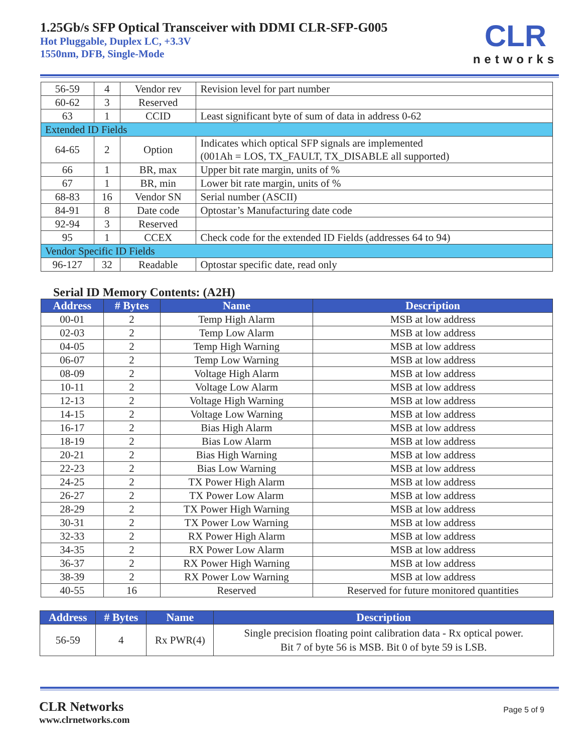1.25Gb/s SFP Optical Transceiver with DDMI CLR-SFP-G005
Hot Pluggable, Duplex LC, +3.3V
1550nm, DFB, Single-Mode
CLR
networks
| 56-59 | 4 | Vendor rev | Revision level for part number |
| 60-62 | 3 | Reserved | |
| 63 | 1 | CCID | Least significant byte of sum of data in address 0-62 |
| Extended ID Fields | | | |
| 64-65 | 2 | Option | Indicates which optical SFP signals are implemented (001Ah = LOS, TX_FAULT, TX_DISABLE all supported) |
| 66 | 1 | BR, max | Upper bit rate margin, units of % |
| 67 | 1 | BR, min | Lower bit rate margin, units of % |
| 68-83 | 16 | Vendor SN | Serial number (ASCII) |
| 84-91 | 8 | Date code | Optostar’s Manufacturing date code |
| 92-94 | 3 | Reserved | |
| 95 | 1 | CCEX | Check code for the extended ID Fields (addresses 64 to 94) |
| Vendor Specific ID Fields | | | |
| 96-127 | 32 | Readable | Optostar specific date, read only |
Serial ID Memory Contents: (A2H)
| Address | # Bytes | Name | Description |
| --- | --- | --- | --- |
| 00-01 | 2 | Temp High Alarm | MSB at low address |
| 02-03 | 2 | Temp Low Alarm | MSB at low address |
| 04-05 | 2 | Temp High Warning | MSB at low address |
| 06-07 | 2 | Temp Low Warning | MSB at low address |
| 08-09 | 2 | Voltage High Alarm | MSB at low address |
| 10-11 | 2 | Voltage Low Alarm | MSB at low address |
| 12-13 | 2 | Voltage High Warning | MSB at low address |
| 14-15 | 2 | Voltage Low Warning | MSB at low address |
| 16-17 | 2 | Bias High Alarm | MSB at low address |
| 18-19 | 2 | Bias Low Alarm | MSB at low address |
| 20-21 | 2 | Bias High Warning | MSB at low address |
| 22-23 | 2 | Bias Low Warning | MSB at low address |
| 24-25 | 2 | TX Power High Alarm | MSB at low address |
| 26-27 | 2 | TX Power Low Alarm | MSB at low address |
| 28-29 | 2 | TX Power High Warning | MSB at low address |
| 30-31 | 2 | TX Power Low Warning | MSB at low address |
| 32-33 | 2 | RX Power High Alarm | MSB at low address |
| 34-35 | 2 | RX Power Low Alarm | MSB at low address |
| 36-37 | 2 | RX Power High Warning | MSB at low address |
| 38-39 | 2 | RX Power Low Warning | MSB at low address |
| 40-55 | 16 | Reserved | Reserved for future monitored quantities |
| Address | # Bytes | Name | Description |
| --- | --- | --- | --- |
| 56-59 | 4 | Rx PWR(4) | Single precision floating point calibration data - Rx optical power. Bit 7 of byte 56 is MSB. Bit 0 of byte 59 is LSB. |
CLR Networks
www.clrnetworks.com
Page 5 of 9